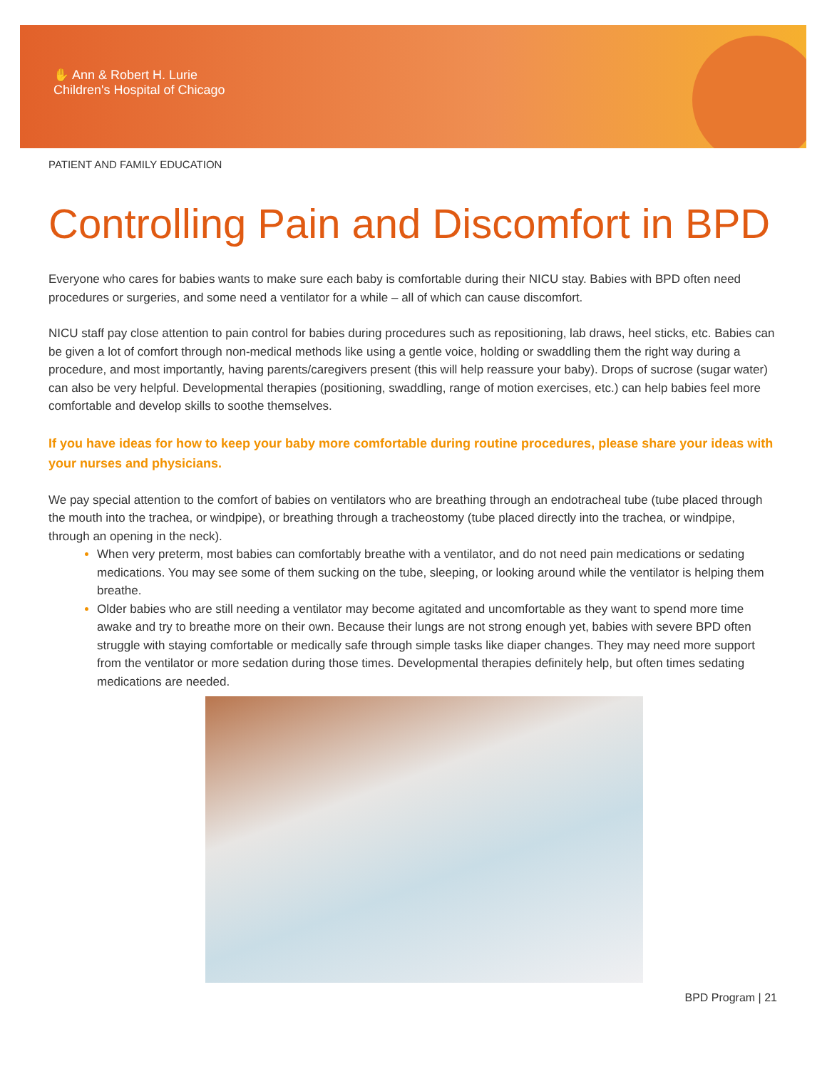✋ Ann & Robert H. Lurie
Children's Hospital of Chicago
PATIENT AND FAMILY EDUCATION
Controlling Pain and Discomfort in BPD
Everyone who cares for babies wants to make sure each baby is comfortable during their NICU stay. Babies with BPD often need procedures or surgeries, and some need a ventilator for a while – all of which can cause discomfort.
NICU staff pay close attention to pain control for babies during procedures such as repositioning, lab draws, heel sticks, etc. Babies can be given a lot of comfort through non-medical methods like using a gentle voice, holding or swaddling them the right way during a procedure, and most importantly, having parents/caregivers present (this will help reassure your baby). Drops of sucrose (sugar water) can also be very helpful. Developmental therapies (positioning, swaddling, range of motion exercises, etc.) can help babies feel more comfortable and develop skills to soothe themselves.
If you have ideas for how to keep your baby more comfortable during routine procedures, please share your ideas with your nurses and physicians.
We pay special attention to the comfort of babies on ventilators who are breathing through an endotracheal tube (tube placed through the mouth into the trachea, or windpipe), or breathing through a tracheostomy (tube placed directly into the trachea, or windpipe, through an opening in the neck).
When very preterm, most babies can comfortably breathe with a ventilator, and do not need pain medications or sedating medications. You may see some of them sucking on the tube, sleeping, or looking around while the ventilator is helping them breathe.
Older babies who are still needing a ventilator may become agitated and uncomfortable as they want to spend more time awake and try to breathe more on their own. Because their lungs are not strong enough yet, babies with severe BPD often struggle with staying comfortable or medically safe through simple tasks like diaper changes. They may need more support from the ventilator or more sedation during those times. Developmental therapies definitely help, but often times sedating medications are needed.
BPD Program | 21